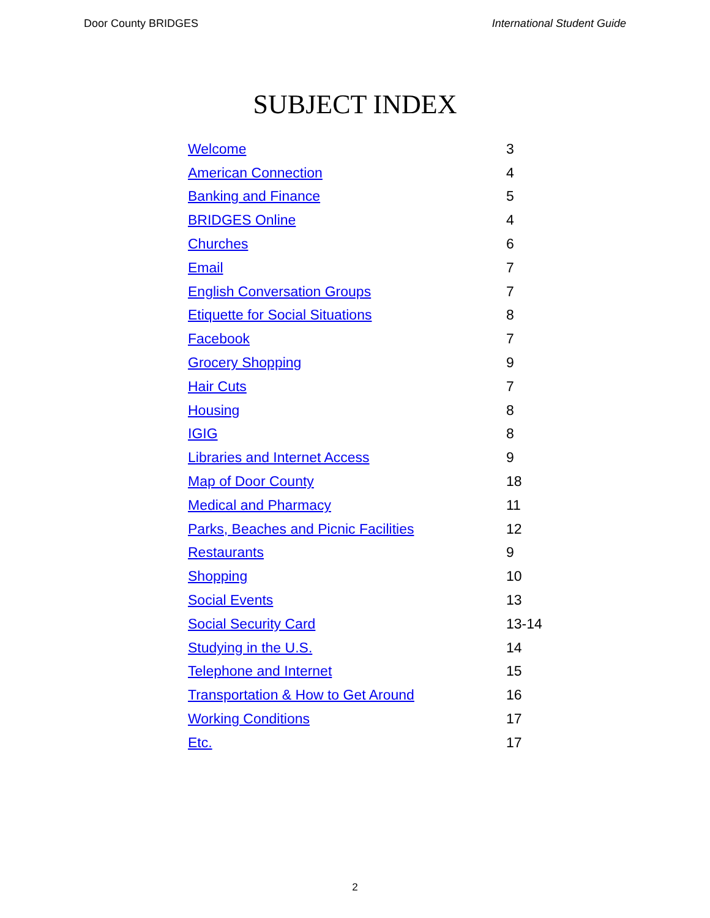Door County BRIDGES International Student Guide
SUBJECT INDEX
| Welcome | 3 |
| American Connection | 4 |
| Banking and Finance | 5 |
| BRIDGES Online | 4 |
| Churches | 6 |
| Email | 7 |
| English Conversation Groups | 7 |
| Etiquette for Social Situations | 8 |
| Facebook | 7 |
| Grocery Shopping | 9 |
| Hair Cuts | 7 |
| Housing | 8 |
| IGIG | 8 |
| Libraries and Internet Access | 9 |
| Map of Door County | 18 |
| Medical and Pharmacy | 11 |
| Parks, Beaches and Picnic Facilities | 12 |
| Restaurants | 9 |
| Shopping | 10 |
| Social Events | 13 |
| Social Security Card | 13-14 |
| Studying in the U.S. | 14 |
| Telephone and Internet | 15 |
| Transportation & How to Get Around | 16 |
| Working Conditions | 17 |
| Etc. | 17 |
2